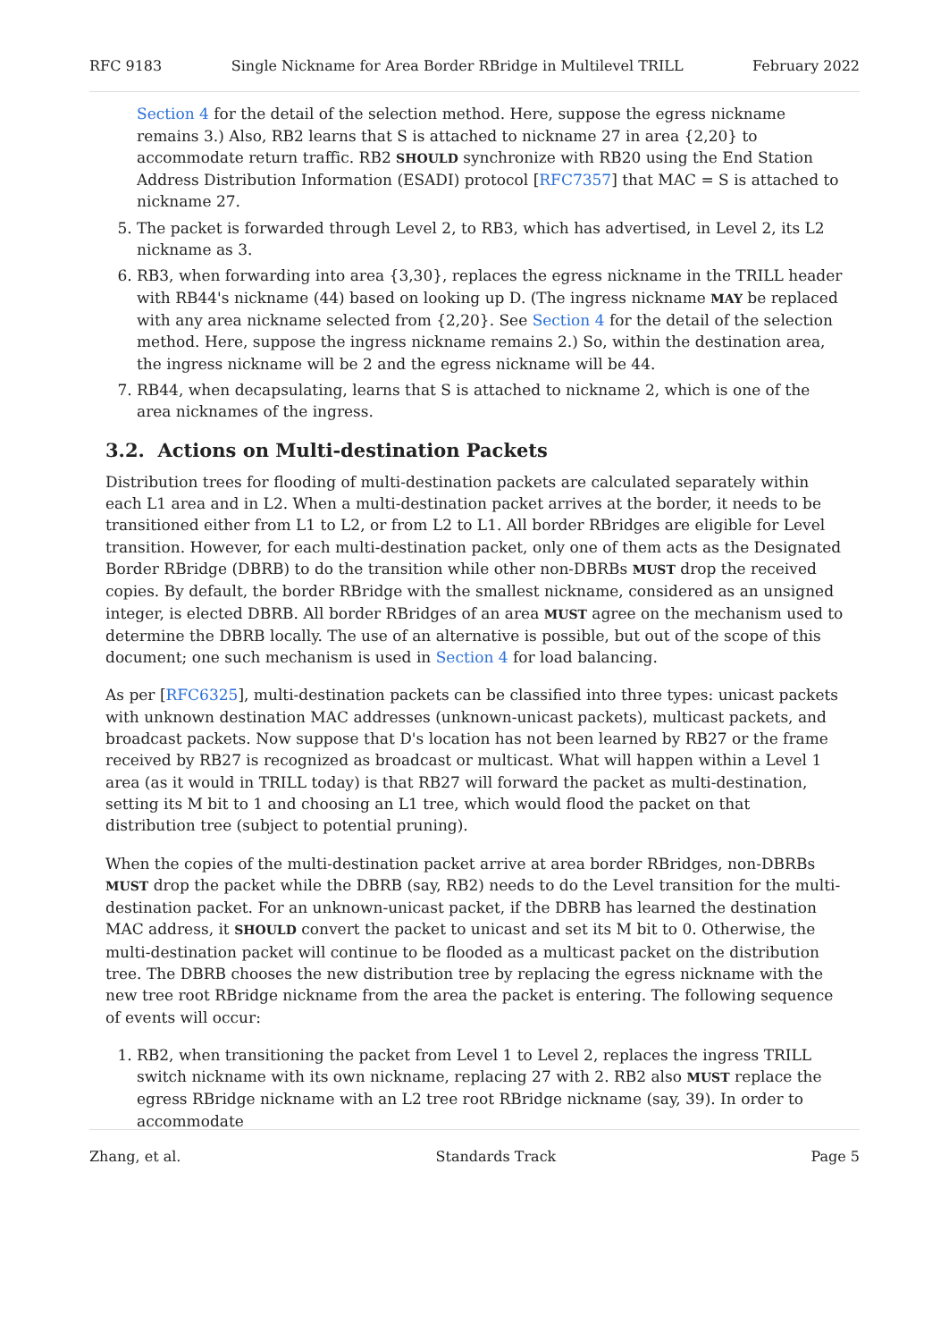RFC 9183 Single Nickname for Area Border RBridge in Multilevel TRILL February 2022
Section 4 for the detail of the selection method. Here, suppose the egress nickname remains 3.) Also, RB2 learns that S is attached to nickname 27 in area {2,20} to accommodate return traffic. RB2 SHOULD synchronize with RB20 using the End Station Address Distribution Information (ESADI) protocol [RFC7357] that MAC = S is attached to nickname 27.
5. The packet is forwarded through Level 2, to RB3, which has advertised, in Level 2, its L2 nickname as 3.
6. RB3, when forwarding into area {3,30}, replaces the egress nickname in the TRILL header with RB44's nickname (44) based on looking up D. (The ingress nickname MAY be replaced with any area nickname selected from {2,20}. See Section 4 for the detail of the selection method. Here, suppose the ingress nickname remains 2.) So, within the destination area, the ingress nickname will be 2 and the egress nickname will be 44.
7. RB44, when decapsulating, learns that S is attached to nickname 2, which is one of the area nicknames of the ingress.
3.2. Actions on Multi-destination Packets
Distribution trees for flooding of multi-destination packets are calculated separately within each L1 area and in L2. When a multi-destination packet arrives at the border, it needs to be transitioned either from L1 to L2, or from L2 to L1. All border RBridges are eligible for Level transition. However, for each multi-destination packet, only one of them acts as the Designated Border RBridge (DBRB) to do the transition while other non-DBRBs MUST drop the received copies. By default, the border RBridge with the smallest nickname, considered as an unsigned integer, is elected DBRB. All border RBridges of an area MUST agree on the mechanism used to determine the DBRB locally. The use of an alternative is possible, but out of the scope of this document; one such mechanism is used in Section 4 for load balancing.
As per [RFC6325], multi-destination packets can be classified into three types: unicast packets with unknown destination MAC addresses (unknown-unicast packets), multicast packets, and broadcast packets. Now suppose that D's location has not been learned by RB27 or the frame received by RB27 is recognized as broadcast or multicast. What will happen within a Level 1 area (as it would in TRILL today) is that RB27 will forward the packet as multi-destination, setting its M bit to 1 and choosing an L1 tree, which would flood the packet on that distribution tree (subject to potential pruning).
When the copies of the multi-destination packet arrive at area border RBridges, non-DBRBs MUST drop the packet while the DBRB (say, RB2) needs to do the Level transition for the multi-destination packet. For an unknown-unicast packet, if the DBRB has learned the destination MAC address, it SHOULD convert the packet to unicast and set its M bit to 0. Otherwise, the multi-destination packet will continue to be flooded as a multicast packet on the distribution tree. The DBRB chooses the new distribution tree by replacing the egress nickname with the new tree root RBridge nickname from the area the packet is entering. The following sequence of events will occur:
1. RB2, when transitioning the packet from Level 1 to Level 2, replaces the ingress TRILL switch nickname with its own nickname, replacing 27 with 2. RB2 also MUST replace the egress RBridge nickname with an L2 tree root RBridge nickname (say, 39). In order to accommodate
Zhang, et al. Standards Track Page 5